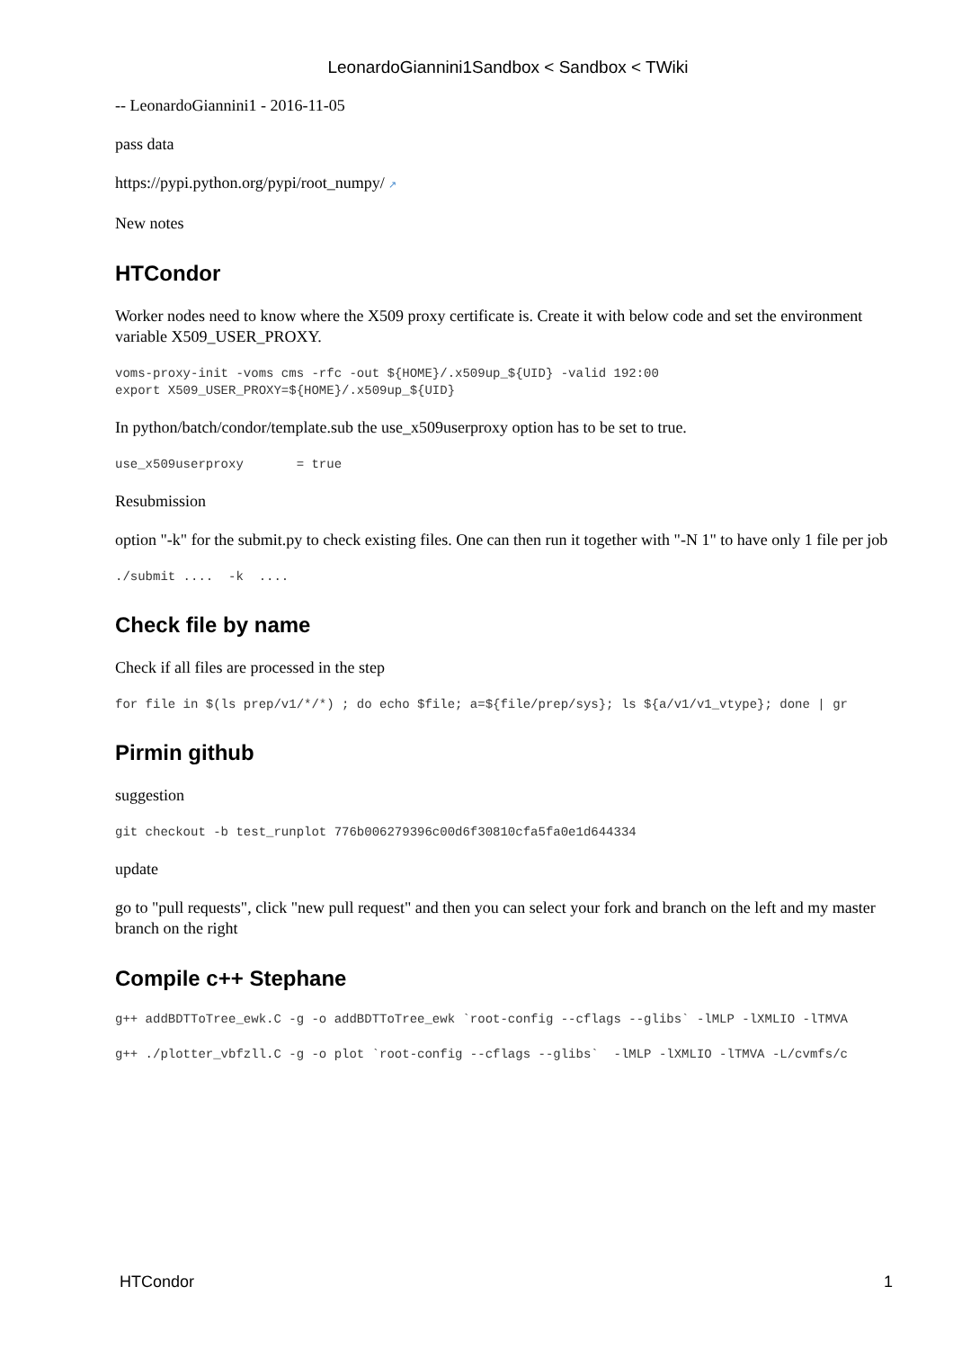LeonardoGiannini1Sandbox < Sandbox < TWiki
-- LeonardoGiannini1 - 2016-11-05
pass data
https://pypi.python.org/pypi/root_numpy/ ↗
New notes
HTCondor
Worker nodes need to know where the X509 proxy certificate is. Create it with below code and set the environment variable X509_USER_PROXY.
voms-proxy-init -voms cms -rfc -out ${HOME}/.x509up_${UID} -valid 192:00
export X509_USER_PROXY=${HOME}/.x509up_${UID}
In python/batch/condor/template.sub the use_x509userproxy option has to be set to true.
use_x509userproxy       = true
Resubmission
option "-k" for the submit.py to check existing files. One can then run it together with "-N 1" to have only 1 file per job
./submit ....  -k  ....
Check file by name
Check if all files are processed in the step
for file in $(ls prep/v1/*/*) ; do echo $file; a=${file/prep/sys}; ls ${a/v1/v1_vtype}; done | gr
Pirmin github
suggestion
git checkout -b test_runplot 776b006279396c00d6f30810cfa5fa0e1d644334
update
go to "pull requests", click "new pull request" and then you can select your fork and branch on the left and my master branch on the right
Compile c++ Stephane
g++ addBDTToTree_ewk.C -g -o addBDTToTree_ewk `root-config --cflags --glibs` -lMLP -lXMLIO -lTMVA
g++ ./plotter_vbfzll.C -g -o plot `root-config --cflags --glibs`  -lMLP -lXMLIO -lTMVA -L/cvmfs/c
HTCondor 1